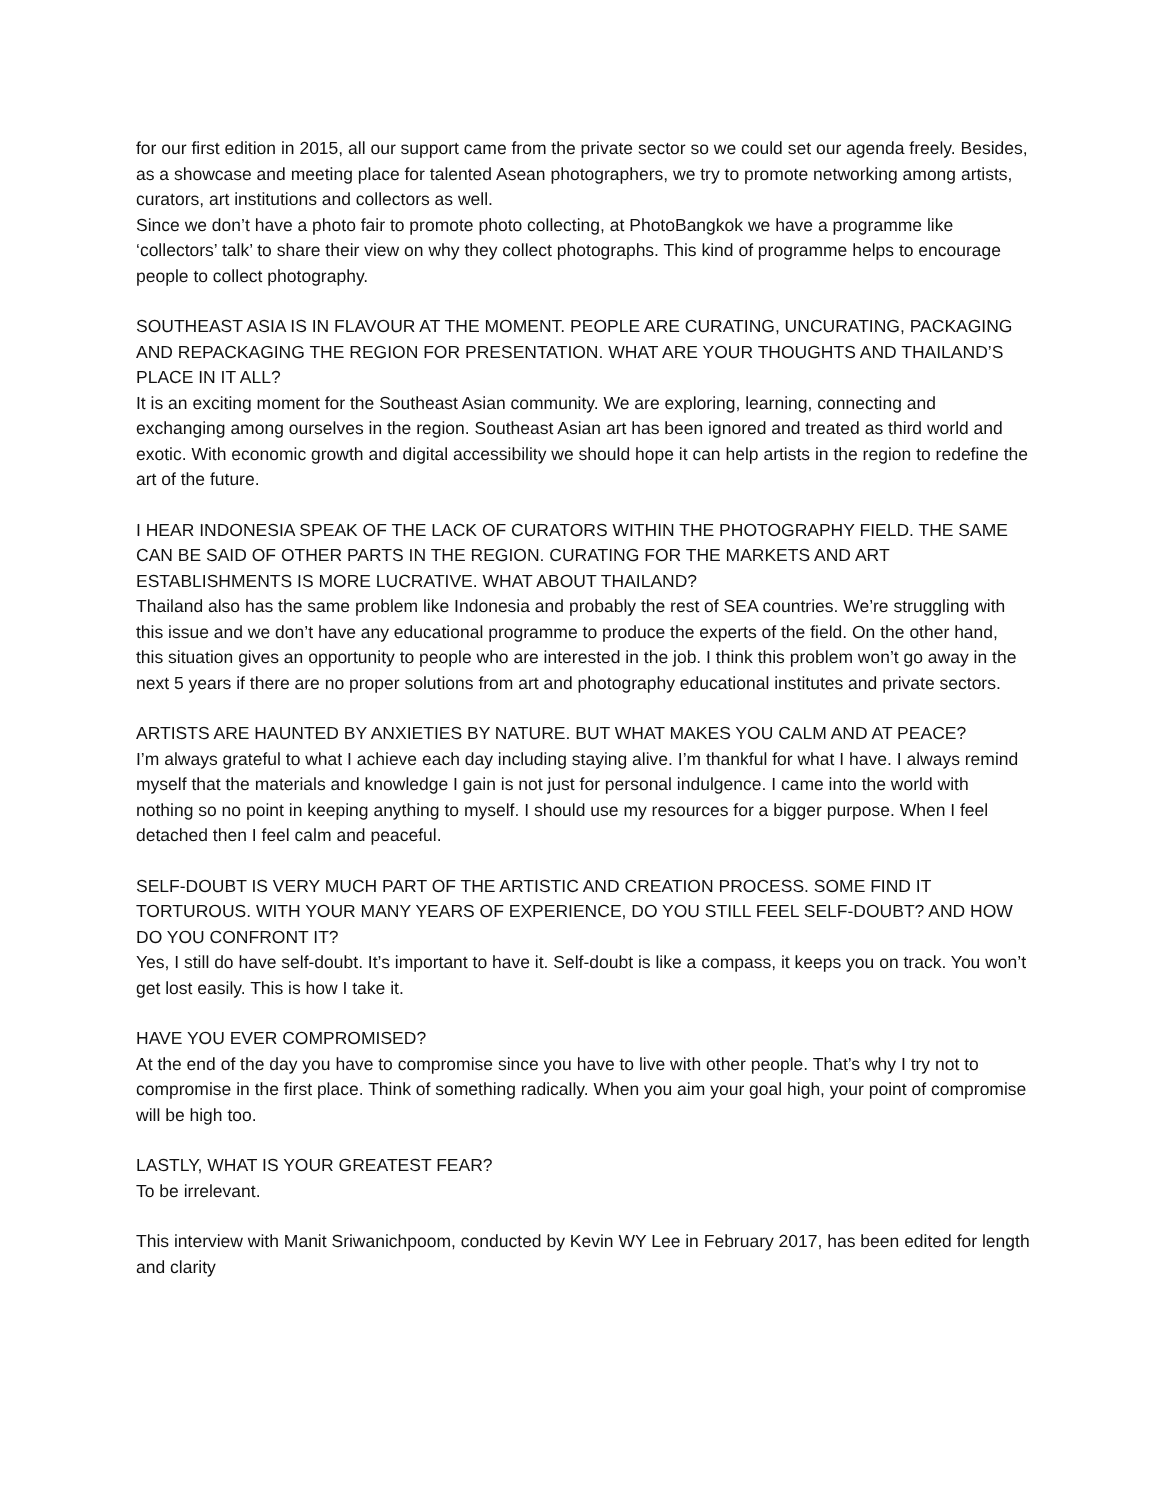for our first edition in 2015, all our support came from the private sector so we could set our agenda freely. Besides, as a showcase and meeting place for talented Asean photographers, we try to promote networking among artists, curators, art institutions and collectors as well.
Since we don’t have a photo fair to promote photo collecting, at PhotoBangkok we have a programme like ‘collectors’ talk’ to share their view on why they collect photographs. This kind of programme helps to encourage people to collect photography.
SOUTHEAST ASIA IS IN FLAVOUR AT THE MOMENT. PEOPLE ARE CURATING, UNCURATING, PACKAGING AND REPACKAGING THE REGION FOR PRESENTATION. WHAT ARE YOUR THOUGHTS AND THAILAND’S PLACE IN IT ALL?
It is an exciting moment for the Southeast Asian community. We are exploring, learning, connecting and exchanging among ourselves in the region. Southeast Asian art has been ignored and treated as third world and exotic. With economic growth and digital accessibility we should hope it can help artists in the region to redefine the art of the future.
I HEAR INDONESIA SPEAK OF THE LACK OF CURATORS WITHIN THE PHOTOGRAPHY FIELD. THE SAME CAN BE SAID OF OTHER PARTS IN THE REGION. CURATING FOR THE MARKETS AND ART ESTABLISHMENTS IS MORE LUCRATIVE. WHAT ABOUT THAILAND?
Thailand also has the same problem like Indonesia and probably the rest of SEA countries. We’re struggling with this issue and we don’t have any educational programme to produce the experts of the field. On the other hand, this situation gives an opportunity to people who are interested in the job. I think this problem won’t go away in the next 5 years if there are no proper solutions from art and photography educational institutes and private sectors.
ARTISTS ARE HAUNTED BY ANXIETIES BY NATURE. BUT WHAT MAKES YOU CALM AND AT PEACE?
I’m always grateful to what I achieve each day including staying alive. I’m thankful for what I have. I always remind myself that the materials and knowledge I gain is not just for personal indulgence. I came into the world with nothing so no point in keeping anything to myself. I should use my resources for a bigger purpose. When I feel detached then I feel calm and peaceful.
SELF-DOUBT IS VERY MUCH PART OF THE ARTISTIC AND CREATION PROCESS. SOME FIND IT TORTUROUS. WITH YOUR MANY YEARS OF EXPERIENCE, DO YOU STILL FEEL SELF-DOUBT? AND HOW DO YOU CONFRONT IT?
Yes, I still do have self-doubt. It’s important to have it. Self-doubt is like a compass, it keeps you on track. You won’t get lost easily. This is how I take it.
HAVE YOU EVER COMPROMISED?
At the end of the day you have to compromise since you have to live with other people. That’s why I try not to compromise in the first place. Think of something radically. When you aim your goal high, your point of compromise will be high too.
LASTLY, WHAT IS YOUR GREATEST FEAR?
To be irrelevant.
This interview with Manit Sriwanichpoom, conducted by Kevin WY Lee in February 2017, has been edited for length and clarity